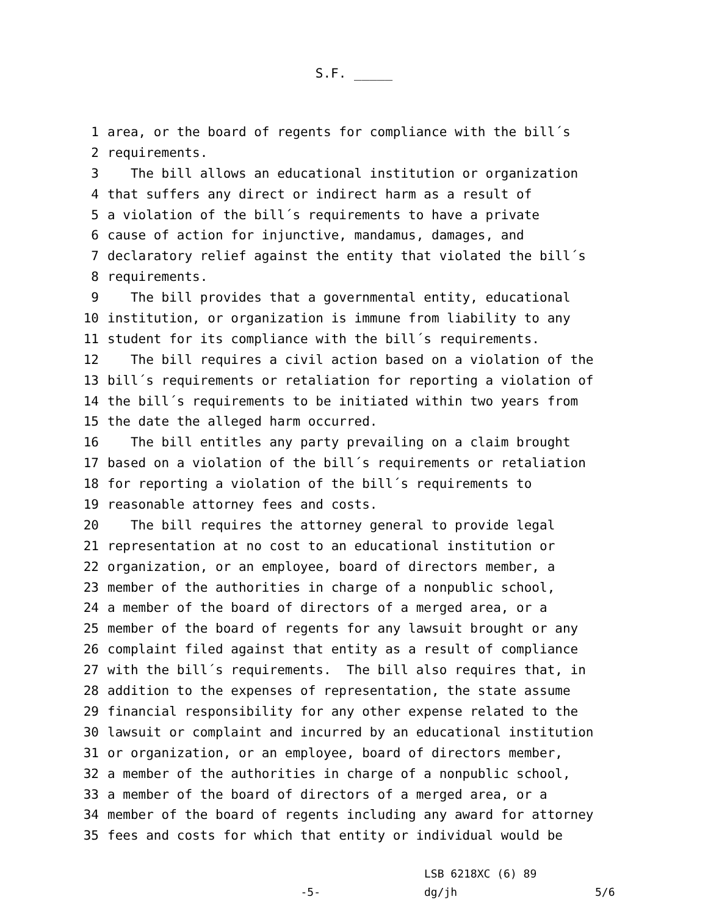S.F. _____
1 area, or the board of regents for compliance with the bill´s
2 requirements.
3 The bill allows an educational institution or organization
4 that suffers any direct or indirect harm as a result of
5 a violation of the bill´s requirements to have a private
6 cause of action for injunctive, mandamus, damages, and
7 declaratory relief against the entity that violated the bill´s
8 requirements.
9 The bill provides that a governmental entity, educational
10 institution, or organization is immune from liability to any
11 student for its compliance with the bill´s requirements.
12 The bill requires a civil action based on a violation of the
13 bill´s requirements or retaliation for reporting a violation of
14 the bill´s requirements to be initiated within two years from
15 the date the alleged harm occurred.
16 The bill entitles any party prevailing on a claim brought
17 based on a violation of the bill´s requirements or retaliation
18 for reporting a violation of the bill´s requirements to
19 reasonable attorney fees and costs.
20 The bill requires the attorney general to provide legal
21 representation at no cost to an educational institution or
22 organization, or an employee, board of directors member, a
23 member of the authorities in charge of a nonpublic school,
24 a member of the board of directors of a merged area, or a
25 member of the board of regents for any lawsuit brought or any
26 complaint filed against that entity as a result of compliance
27 with the bill´s requirements. The bill also requires that, in
28 addition to the expenses of representation, the state assume
29 financial responsibility for any other expense related to the
30 lawsuit or complaint and incurred by an educational institution
31 or organization, or an employee, board of directors member,
32 a member of the authorities in charge of a nonpublic school,
33 a member of the board of directors of a merged area, or a
34 member of the board of regents including any award for attorney
35 fees and costs for which that entity or individual would be
-5-
LSB 6218XC (6) 89
dg/jh
5/6